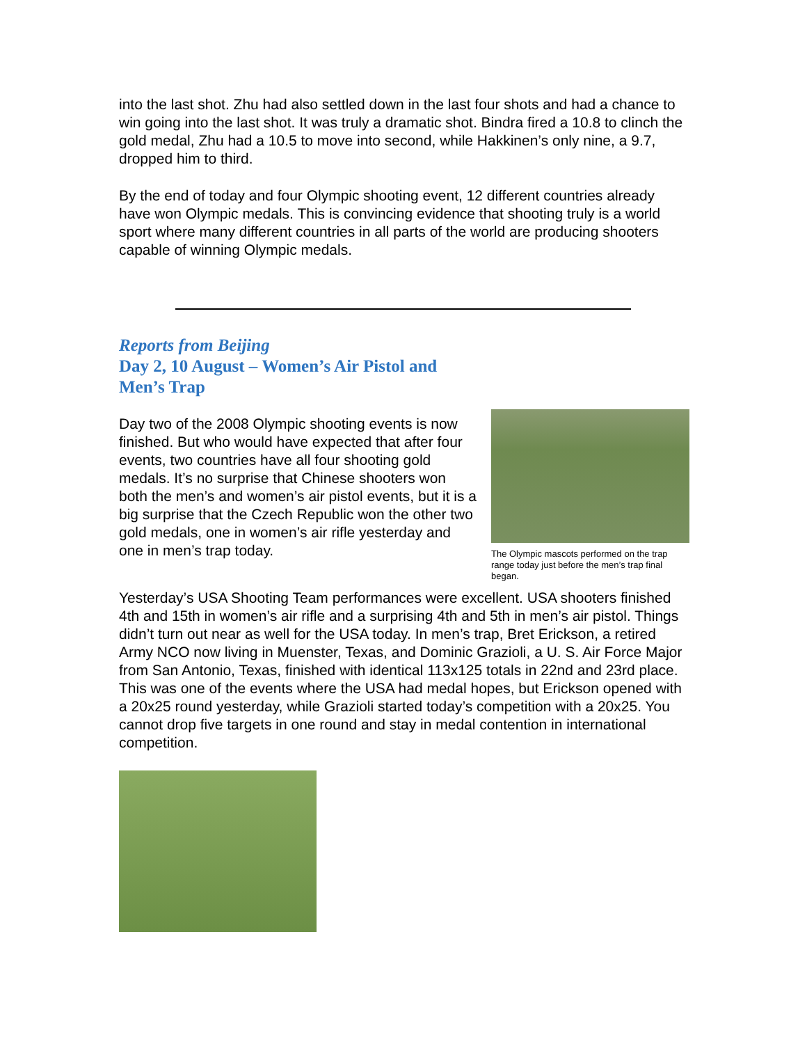into the last shot. Zhu had also settled down in the last four shots and had a chance to win going into the last shot. It was truly a dramatic shot. Bindra fired a 10.8 to clinch the gold medal, Zhu had a 10.5 to move into second, while Hakkinen’s only nine, a 9.7, dropped him to third.
By the end of today and four Olympic shooting event, 12 different countries already have won Olympic medals. This is convincing evidence that shooting truly is a world sport where many different countries in all parts of the world are producing shooters capable of winning Olympic medals.
Reports from Beijing
Day 2, 10 August – Women’s Air Pistol and
Men’s Trap
The Olympic mascots performed on the trap range today just before the men’s trap final began.
Day two of the 2008 Olympic shooting events is now finished. But who would have expected that after four events, two countries have all four shooting gold medals. It’s no surprise that Chinese shooters won both the men’s and women’s air pistol events, but it is a big surprise that the Czech Republic won the other two gold medals, one in women’s air rifle yesterday and one in men’s trap today.
Yesterday’s USA Shooting Team performances were excellent. USA shooters finished 4th and 15th in women’s air rifle and a surprising 4th and 5th in men’s air pistol. Things didn’t turn out near as well for the USA today. In men’s trap, Bret Erickson, a retired Army NCO now living in Muenster, Texas, and Dominic Grazioli, a U. S. Air Force Major from San Antonio, Texas, finished with identical 113x125 totals in 22nd and 23rd place. This was one of the events where the USA had medal hopes, but Erickson opened with a 20x25 round yesterday, while Grazioli started today’s competition with a 20x25. You cannot drop five targets in one round and stay in medal contention in international competition.